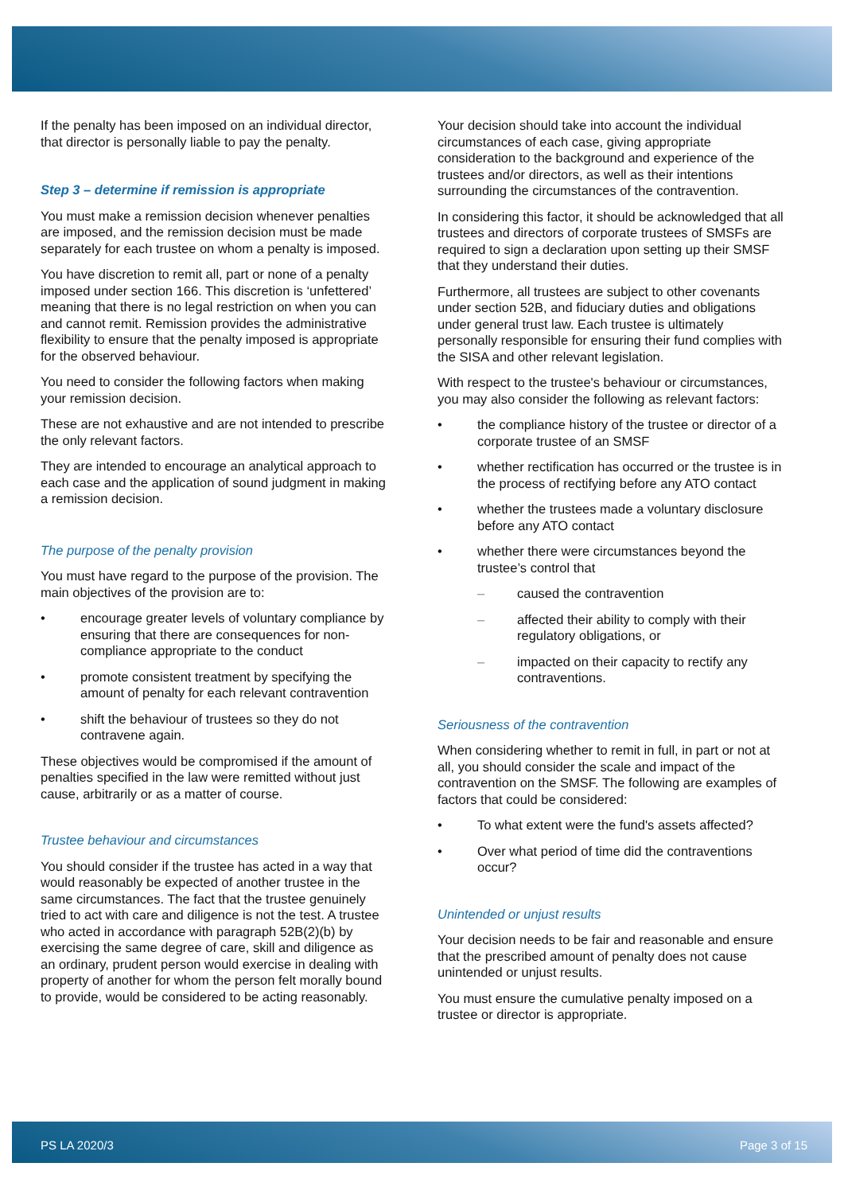If the penalty has been imposed on an individual director, that director is personally liable to pay the penalty.
Step 3 – determine if remission is appropriate
You must make a remission decision whenever penalties are imposed, and the remission decision must be made separately for each trustee on whom a penalty is imposed.
You have discretion to remit all, part or none of a penalty imposed under section 166. This discretion is ‘unfettered’ meaning that there is no legal restriction on when you can and cannot remit. Remission provides the administrative flexibility to ensure that the penalty imposed is appropriate for the observed behaviour.
You need to consider the following factors when making your remission decision.
These are not exhaustive and are not intended to prescribe the only relevant factors.
They are intended to encourage an analytical approach to each case and the application of sound judgment in making a remission decision.
The purpose of the penalty provision
You must have regard to the purpose of the provision. The main objectives of the provision are to:
• encourage greater levels of voluntary compliance by ensuring that there are consequences for non-compliance appropriate to the conduct
• promote consistent treatment by specifying the amount of penalty for each relevant contravention
• shift the behaviour of trustees so they do not contravene again.
These objectives would be compromised if the amount of penalties specified in the law were remitted without just cause, arbitrarily or as a matter of course.
Trustee behaviour and circumstances
You should consider if the trustee has acted in a way that would reasonably be expected of another trustee in the same circumstances. The fact that the trustee genuinely tried to act with care and diligence is not the test. A trustee who acted in accordance with paragraph 52B(2)(b) by exercising the same degree of care, skill and diligence as an ordinary, prudent person would exercise in dealing with property of another for whom the person felt morally bound to provide, would be considered to be acting reasonably.
Your decision should take into account the individual circumstances of each case, giving appropriate consideration to the background and experience of the trustees and/or directors, as well as their intentions surrounding the circumstances of the contravention.
In considering this factor, it should be acknowledged that all trustees and directors of corporate trustees of SMSFs are required to sign a declaration upon setting up their SMSF that they understand their duties.
Furthermore, all trustees are subject to other covenants under section 52B, and fiduciary duties and obligations under general trust law. Each trustee is ultimately personally responsible for ensuring their fund complies with the SISA and other relevant legislation.
With respect to the trustee's behaviour or circumstances, you may also consider the following as relevant factors:
• the compliance history of the trustee or director of a corporate trustee of an SMSF
• whether rectification has occurred or the trustee is in the process of rectifying before any ATO contact
• whether the trustees made a voluntary disclosure before any ATO contact
• whether there were circumstances beyond the trustee’s control that
– caused the contravention
– affected their ability to comply with their regulatory obligations, or
– impacted on their capacity to rectify any contraventions.
Seriousness of the contravention
When considering whether to remit in full, in part or not at all, you should consider the scale and impact of the contravention on the SMSF. The following are examples of factors that could be considered:
• To what extent were the fund's assets affected?
• Over what period of time did the contraventions occur?
Unintended or unjust results
Your decision needs to be fair and reasonable and ensure that the prescribed amount of penalty does not cause unintended or unjust results.
You must ensure the cumulative penalty imposed on a trustee or director is appropriate.
PS LA 2020/3 Page 3 of 15